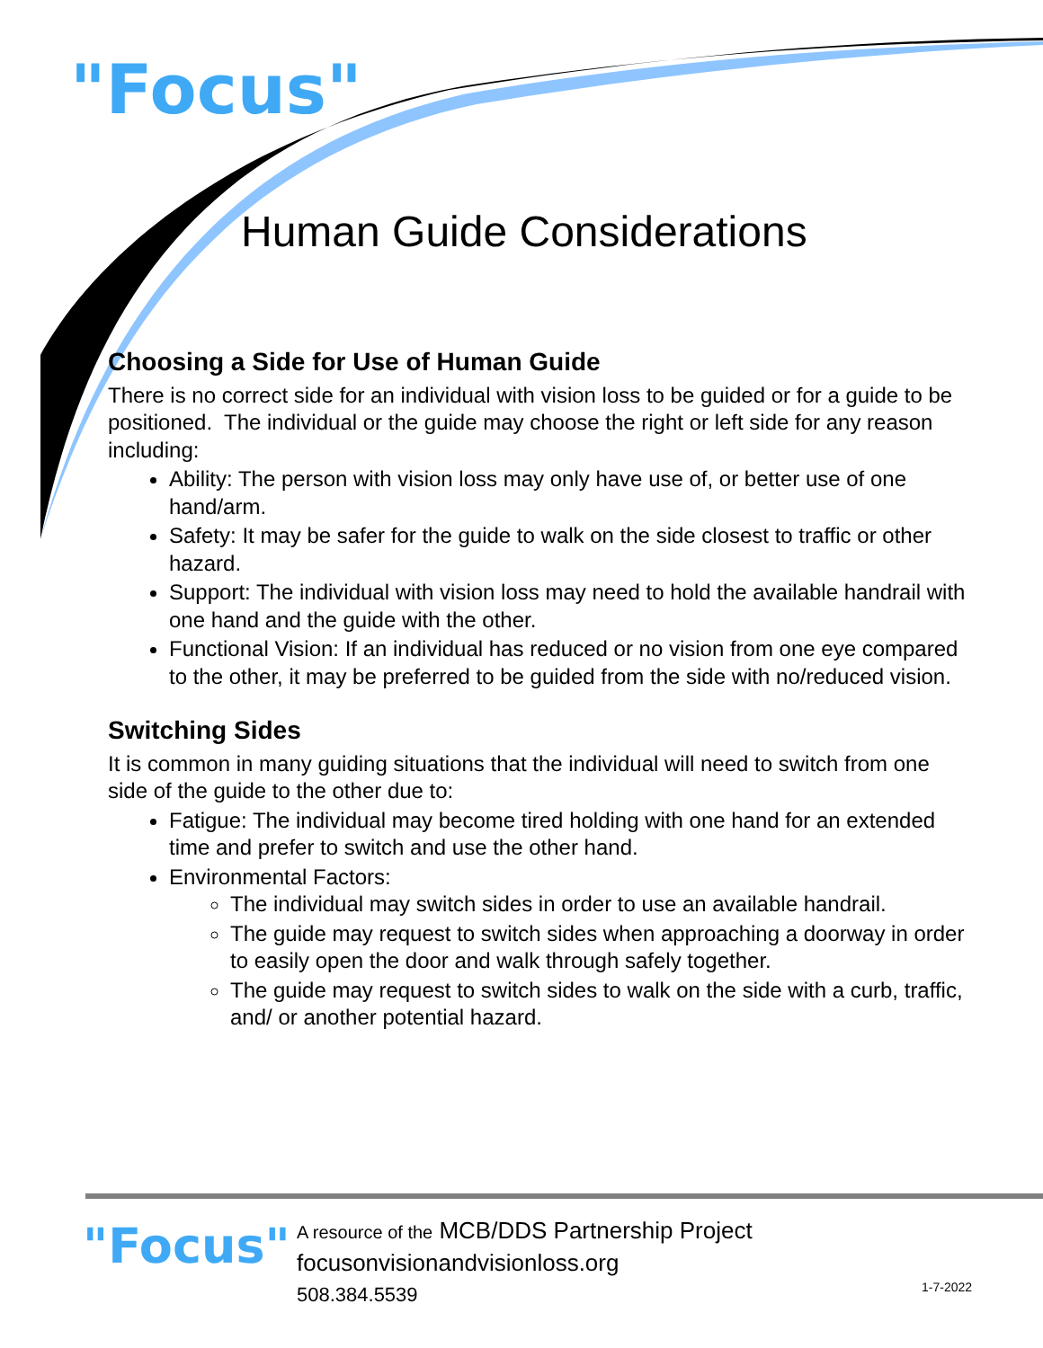"Focus"
Human Guide Considerations
Choosing a Side for Use of Human Guide
There is no correct side for an individual with vision loss to be guided or for a guide to be positioned. The individual or the guide may choose the right or left side for any reason including:
Ability: The person with vision loss may only have use of, or better use of one hand/arm.
Safety: It may be safer for the guide to walk on the side closest to traffic or other hazard.
Support: The individual with vision loss may need to hold the available handrail with one hand and the guide with the other.
Functional Vision: If an individual has reduced or no vision from one eye compared to the other, it may be preferred to be guided from the side with no/reduced vision.
Switching Sides
It is common in many guiding situations that the individual will need to switch from one side of the guide to the other due to:
Fatigue: The individual may become tired holding with one hand for an extended time and prefer to switch and use the other hand.
Environmental Factors:
The individual may switch sides in order to use an available handrail.
The guide may request to switch sides when approaching a doorway in order to easily open the door and walk through safely together.
The guide may request to switch sides to walk on the side with a curb, traffic, and/ or another potential hazard.
"Focus"
A resource of the MCB/DDS Partnership Project
focusonvisionandvisionloss.org
508.384.5539
1-7-2022